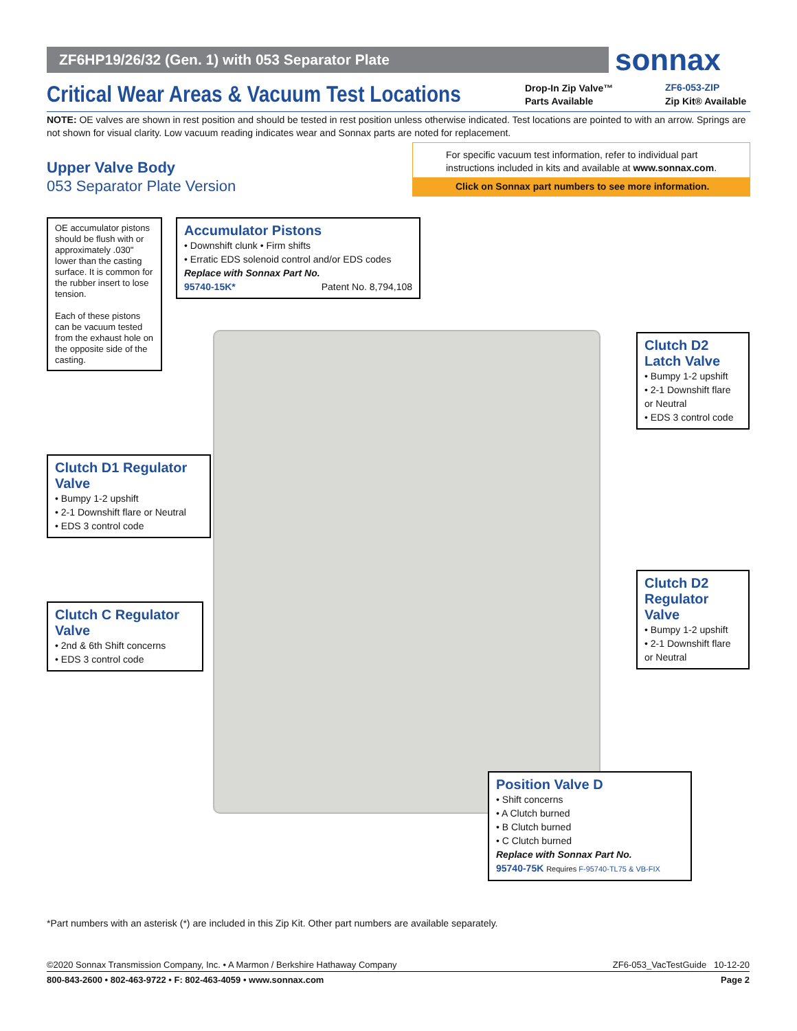ZF6HP19/26/32 (Gen. 1) with 053 Separator Plate sonnax
Critical Wear Areas & Vacuum Test Locations
Drop-In Zip Valve™
Parts Available
ZF6-053-ZIP
Zip Kit® Available
NOTE: OE valves are shown in rest position and should be tested in rest position unless otherwise indicated. Test locations are pointed to with an arrow. Springs are not shown for visual clarity. Low vacuum reading indicates wear and Sonnax parts are noted for replacement.
Upper Valve Body
053 Separator Plate Version
For specific vacuum test information, refer to individual part instructions included in kits and available at www.sonnax.com.
Click on Sonnax part numbers to see more information.
OE accumulator pistons should be flush with or approximately .030" lower than the casting surface. It is common for the rubber insert to lose tension.
Each of these pistons can be vacuum tested from the exhaust hole on the opposite side of the casting.
Accumulator Pistons
• Downshift clunk • Firm shifts
• Erratic EDS solenoid control and/or EDS codes
Replace with Sonnax Part No.
95740-15K* Patent No. 8,794,108
Clutch D2 Latch Valve
• Bumpy 1-2 upshift
• 2-1 Downshift flare or Neutral
• EDS 3 control code
Clutch D1 Regulator Valve
• Bumpy 1-2 upshift
• 2-1 Downshift flare or Neutral
• EDS 3 control code
Clutch D2 Regulator Valve
• Bumpy 1-2 upshift
• 2-1 Downshift flare or Neutral
Clutch C Regulator Valve
• 2nd & 6th Shift concerns
• EDS 3 control code
Position Valve D
• Shift concerns
• A Clutch burned
• B Clutch burned
• C Clutch burned
Replace with Sonnax Part No.
95740-75K Requires F-95740-TL75 & VB-FIX
*Part numbers with an asterisk (*) are included in this Zip Kit. Other part numbers are available separately.
©2020 Sonnax Transmission Company, Inc. • A Marmon / Berkshire Hathaway Company ZF6-053_VacTestGuide 10-12-20
800-843-2600 • 802-463-9722 • F: 802-463-4059 • www.sonnax.com Page 2